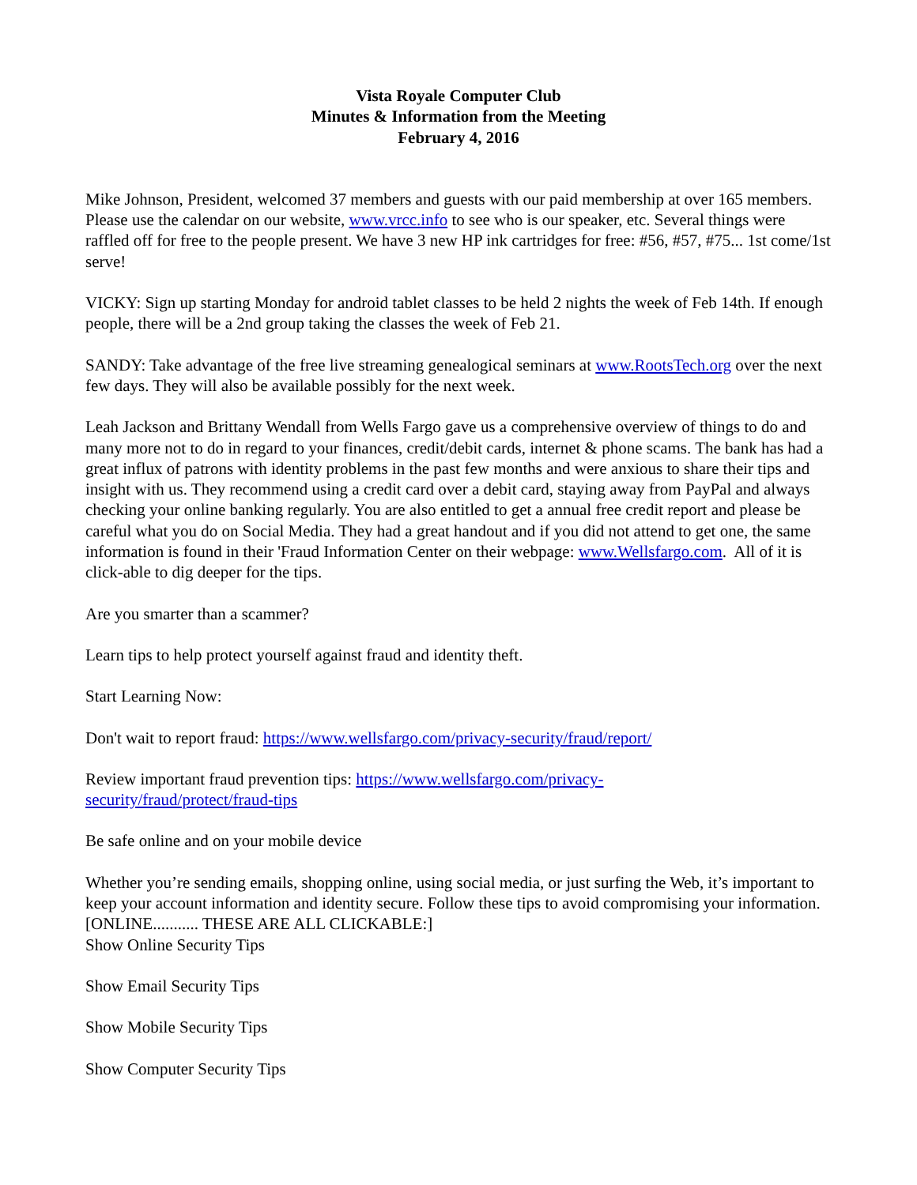Vista Royale Computer Club
Minutes & Information from the Meeting
February 4, 2016
Mike Johnson, President, welcomed 37 members and guests with our paid membership at over 165 members. Please use the calendar on our website, www.vrcc.info to see who is our speaker, etc. Several things were raffled off for free to the people present. We have 3 new HP ink cartridges for free: #56, #57, #75... 1st come/1st serve!
VICKY: Sign up starting Monday for android tablet classes to be held 2 nights the week of Feb 14th. If enough people, there will be a 2nd group taking the classes the week of Feb 21.
SANDY: Take advantage of the free live streaming genealogical seminars at www.RootsTech.org over the next few days. They will also be available possibly for the next week.
Leah Jackson and Brittany Wendall from Wells Fargo gave us a comprehensive overview of things to do and many more not to do in regard to your finances, credit/debit cards, internet & phone scams. The bank has had a great influx of patrons with identity problems in the past few months and were anxious to share their tips and insight with us. They recommend using a credit card over a debit card, staying away from PayPal and always checking your online banking regularly. You are also entitled to get a annual free credit report and please be careful what you do on Social Media. They had a great handout and if you did not attend to get one, the same information is found in their 'Fraud Information Center on their webpage: www.Wellsfargo.com. All of it is click-able to dig deeper for the tips.
Are you smarter than a scammer?
Learn tips to help protect yourself against fraud and identity theft.
Start Learning Now:
Don't wait to report fraud: https://www.wellsfargo.com/privacy-security/fraud/report/
Review important fraud prevention tips: https://www.wellsfargo.com/privacy-
security/fraud/protect/fraud-tips
Be safe online and on your mobile device
Whether you’re sending emails, shopping online, using social media, or just surfing the Web, it’s important to keep your account information and identity secure. Follow these tips to avoid compromising your information.
[ONLINE........... THESE ARE ALL CLICKABLE:]
Show Online Security Tips
Show Email Security Tips
Show Mobile Security Tips
Show Computer Security Tips